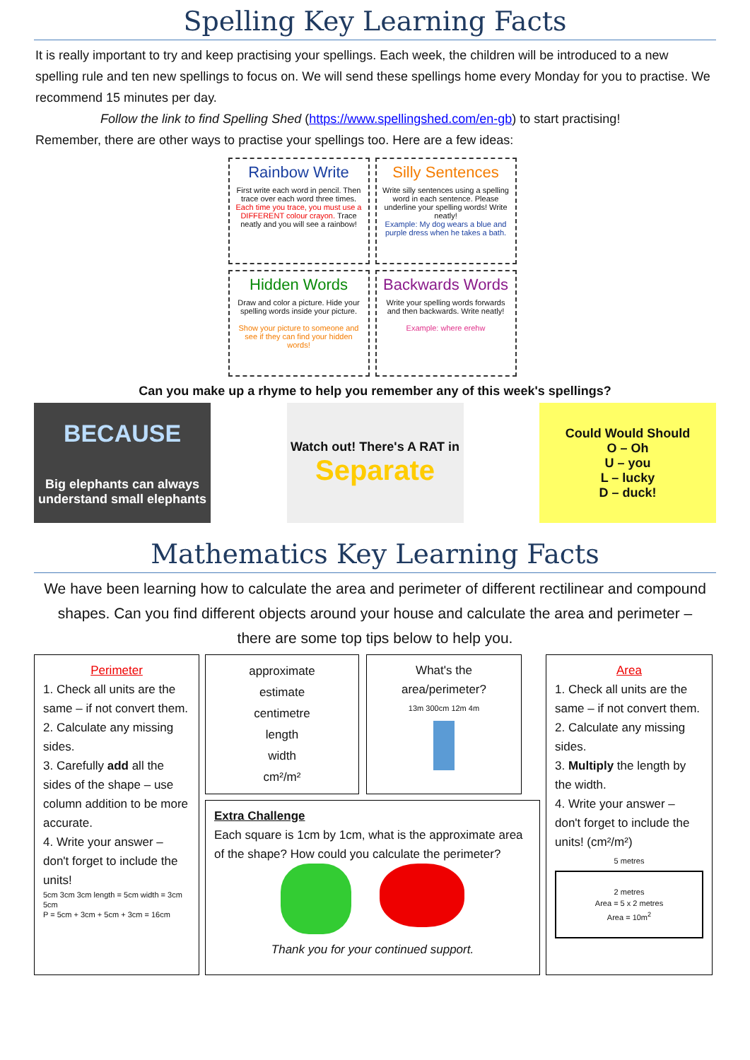Spelling Key Learning Facts
It is really important to try and keep practising your spellings. Each week, the children will be introduced to a new spelling rule and ten new spellings to focus on. We will send these spellings home every Monday for you to practise. We recommend 15 minutes per day.
Follow the link to find Spelling Shed (https://www.spellingshed.com/en-gb) to start practising!
Remember, there are other ways to practise your spellings too. Here are a few ideas:
Rainbow Write
First write each word in pencil. Then trace over each word three times. Each time you trace, you must use a DIFFERENT colour crayon. Trace neatly and you will see a rainbow!
Silly Sentences
Write silly sentences using a spelling word in each sentence. Please underline your spelling words! Write neatly!
Example: My dog wears a blue and purple dress when he takes a bath.
Hidden Words
Draw and color a picture. Hide your spelling words inside your picture.
Show your picture to someone and see if they can find your hidden words!
Backwards Words
Write your spelling words forwards and then backwards. Write neatly!
Example: where erehw
Can you make up a rhyme to help you remember any of this week's spellings?
BECAUSE
Big elephants can always understand small elephants
Watch out! There's A RAT in
Separate
Could Would Should
O – Oh
U – you
L – lucky
D – duck!
Mathematics Key Learning Facts
We have been learning how to calculate the area and perimeter of different rectilinear and compound shapes. Can you find different objects around your house and calculate the area and perimeter – there are some top tips below to help you.
Perimeter
1. Check all units are the same – if not convert them.
2. Calculate any missing sides.
3. Carefully add all the sides of the shape – use column addition to be more accurate.
4. Write your answer – don't forget to include the units!
5cm 3cm 3cm length = 5cm width = 3cm 5cm
P = 5cm + 3cm + 5cm + 3cm = 16cm
approximate
estimate
centimetre
length
width
cm²/m²
What's the area/perimeter?
13m 300cm 12m 4m
Extra Challenge
Each square is 1cm by 1cm, what is the approximate area of the shape? How could you calculate the perimeter?
Thank you for your continued support.
Area
1. Check all units are the same – if not convert them.
2. Calculate any missing sides.
3. Multiply the length by the width.
4. Write your answer – don't forget to include the units! (cm²/m²)
5 metres
2 metres
Area = 5 x 2 metres
Area = 10m<sup>2</sup>